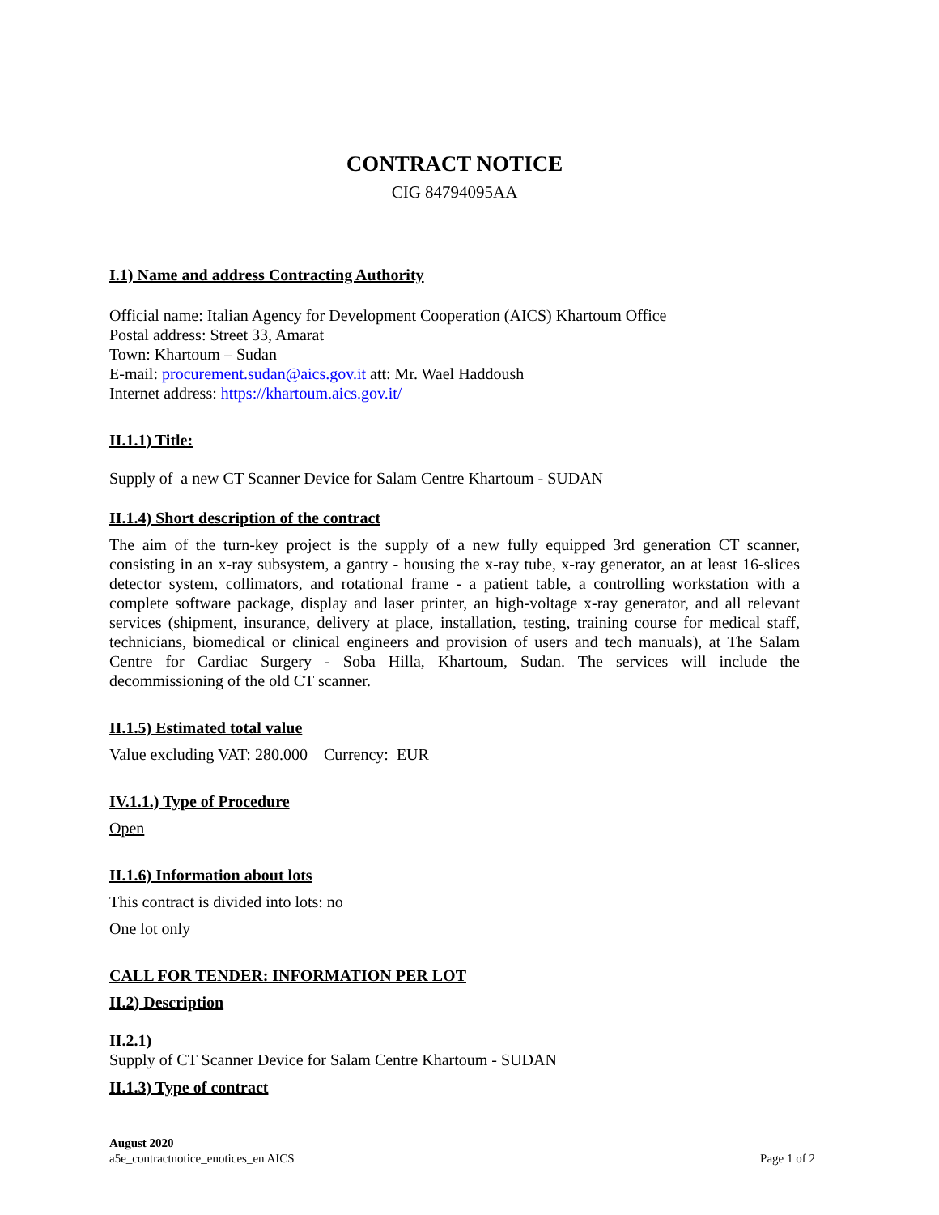CONTRACT NOTICE
CIG 84794095AA
I.1) Name and address Contracting Authority
Official name: Italian Agency for Development Cooperation (AICS) Khartoum Office
Postal address: Street 33, Amarat
Town: Khartoum – Sudan
E-mail: procurement.sudan@aics.gov.it att: Mr. Wael Haddoush
Internet address: https://khartoum.aics.gov.it/
II.1.1) Title:
Supply of a new CT Scanner Device for Salam Centre Khartoum - SUDAN
II.1.4) Short description of the contract
The aim of the turn-key project is the supply of a new fully equipped 3rd generation CT scanner, consisting in an x-ray subsystem, a gantry - housing the x-ray tube, x-ray generator, an at least 16-slices detector system, collimators, and rotational frame - a patient table, a controlling workstation with a complete software package, display and laser printer, an high-voltage x-ray generator, and all relevant services (shipment, insurance, delivery at place, installation, testing, training course for medical staff, technicians, biomedical or clinical engineers and provision of users and tech manuals), at The Salam Centre for Cardiac Surgery - Soba Hilla, Khartoum, Sudan. The services will include the decommissioning of the old CT scanner.
II.1.5) Estimated total value
Value excluding VAT: 280.000 Currency: EUR
IV.1.1.) Type of Procedure
Open
II.1.6) Information about lots
This contract is divided into lots: no
One lot only
CALL FOR TENDER: INFORMATION PER LOT
II.2) Description
II.2.1)
Supply of CT Scanner Device for Salam Centre Khartoum - SUDAN
II.1.3) Type of contract
August 2020
a5e_contractnotice_enotices_en AICS
Page 1 of 2